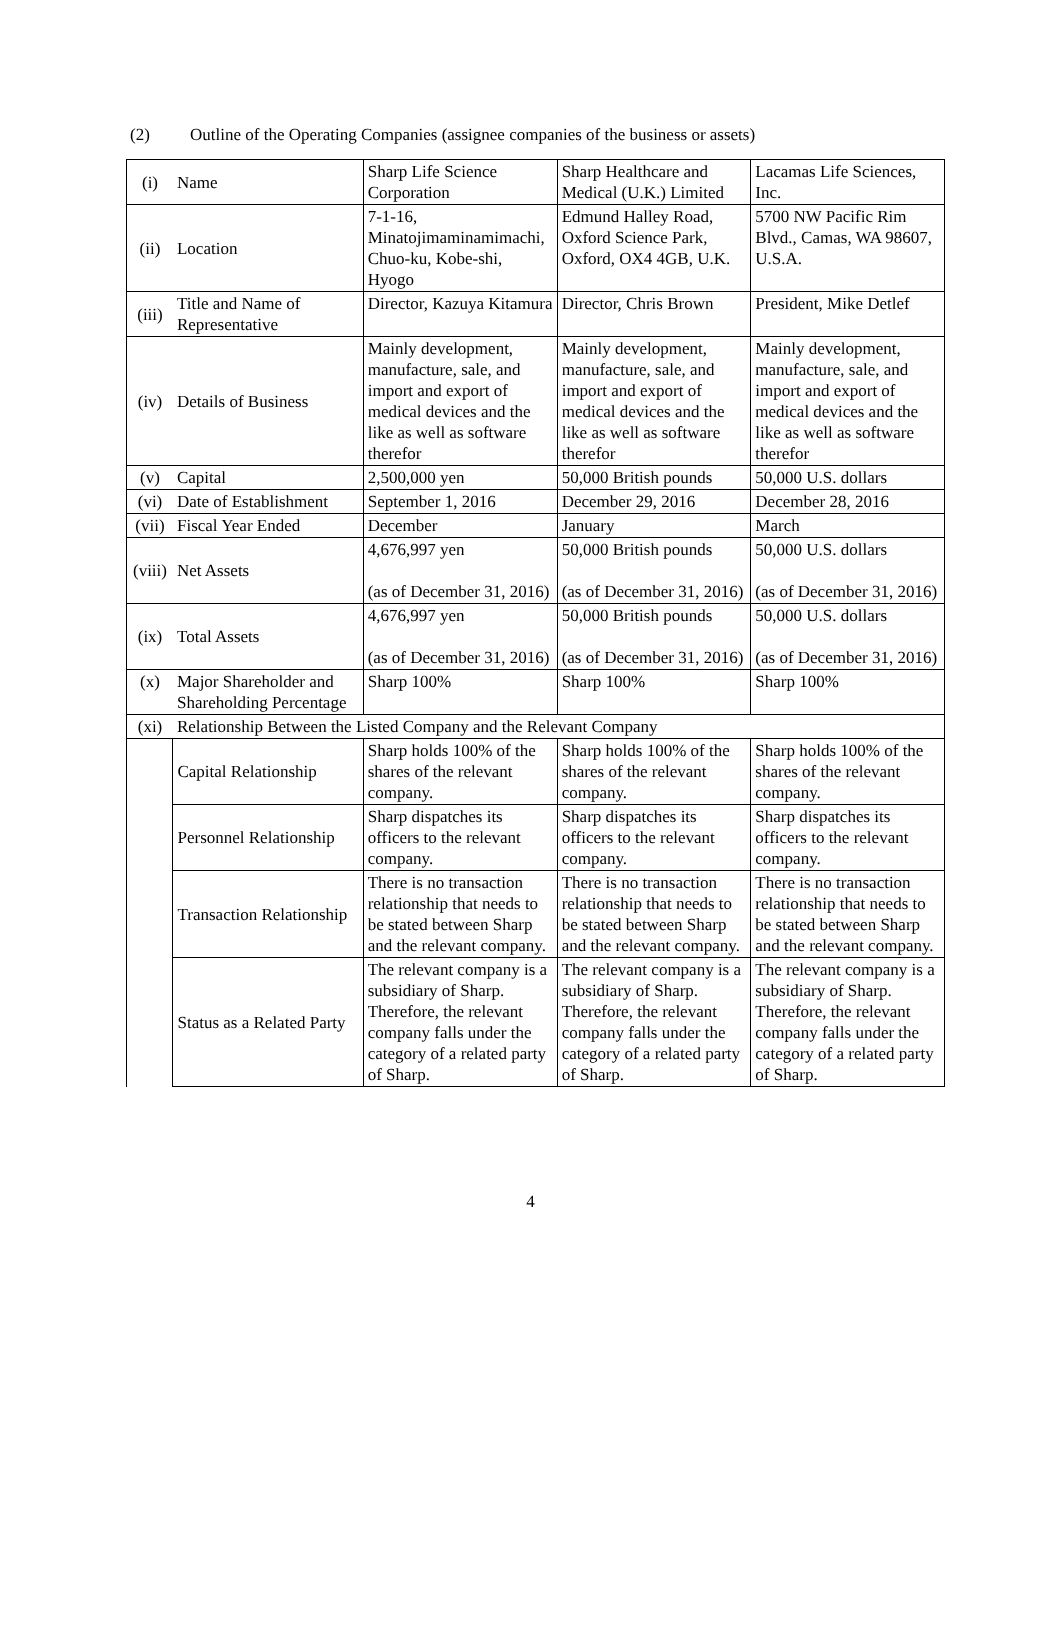(2) Outline of the Operating Companies (assignee companies of the business or assets)
| (i) | Name | Sharp Life Science Corporation | Sharp Healthcare and Medical (U.K.) Limited | Lacamas Life Sciences, Inc. |
| (ii) | Location | 7-1-16, Minatojimaminamimachi, Chuo-ku, Kobe-shi, Hyogo | Edmund Halley Road, Oxford Science Park, Oxford, OX4 4GB, U.K. | 5700 NW Pacific Rim Blvd., Camas, WA 98607, U.S.A. |
| (iii) | Title and Name of Representative | Director, Kazuya Kitamura | Director, Chris Brown | President, Mike Detlef |
| (iv) | Details of Business | Mainly development, manufacture, sale, and import and export of medical devices and the like as well as software therefor | Mainly development, manufacture, sale, and import and export of medical devices and the like as well as software therefor | Mainly development, manufacture, sale, and import and export of medical devices and the like as well as software therefor |
| (v) | Capital | 2,500,000 yen | 50,000 British pounds | 50,000 U.S. dollars |
| (vi) | Date of Establishment | September 1, 2016 | December 29, 2016 | December 28, 2016 |
| (vii) | Fiscal Year Ended | December | January | March |
| (viii) | Net Assets | 4,676,997 yen (as of December 31, 2016) | 50,000 British pounds (as of December 31, 2016) | 50,000 U.S. dollars (as of December 31, 2016) |
| (ix) | Total Assets | 4,676,997 yen (as of December 31, 2016) | 50,000 British pounds (as of December 31, 2016) | 50,000 U.S. dollars (as of December 31, 2016) |
| (x) | Major Shareholder and Shareholding Percentage | Sharp 100% | Sharp 100% | Sharp 100% |
| (xi) | Relationship Between the Listed Company and the Relevant Company | | | |
| | Capital Relationship | Sharp holds 100% of the shares of the relevant company. | Sharp holds 100% of the shares of the relevant company. | Sharp holds 100% of the shares of the relevant company. |
| | Personnel Relationship | Sharp dispatches its officers to the relevant company. | Sharp dispatches its officers to the relevant company. | Sharp dispatches its officers to the relevant company. |
| | Transaction Relationship | There is no transaction relationship that needs to be stated between Sharp and the relevant company. | There is no transaction relationship that needs to be stated between Sharp and the relevant company. | There is no transaction relationship that needs to be stated between Sharp and the relevant company. |
| | Status as a Related Party | The relevant company is a subsidiary of Sharp. Therefore, the relevant company falls under the category of a related party of Sharp. | The relevant company is a subsidiary of Sharp. Therefore, the relevant company falls under the category of a related party of Sharp. | The relevant company is a subsidiary of Sharp. Therefore, the relevant company falls under the category of a related party of Sharp. |
4